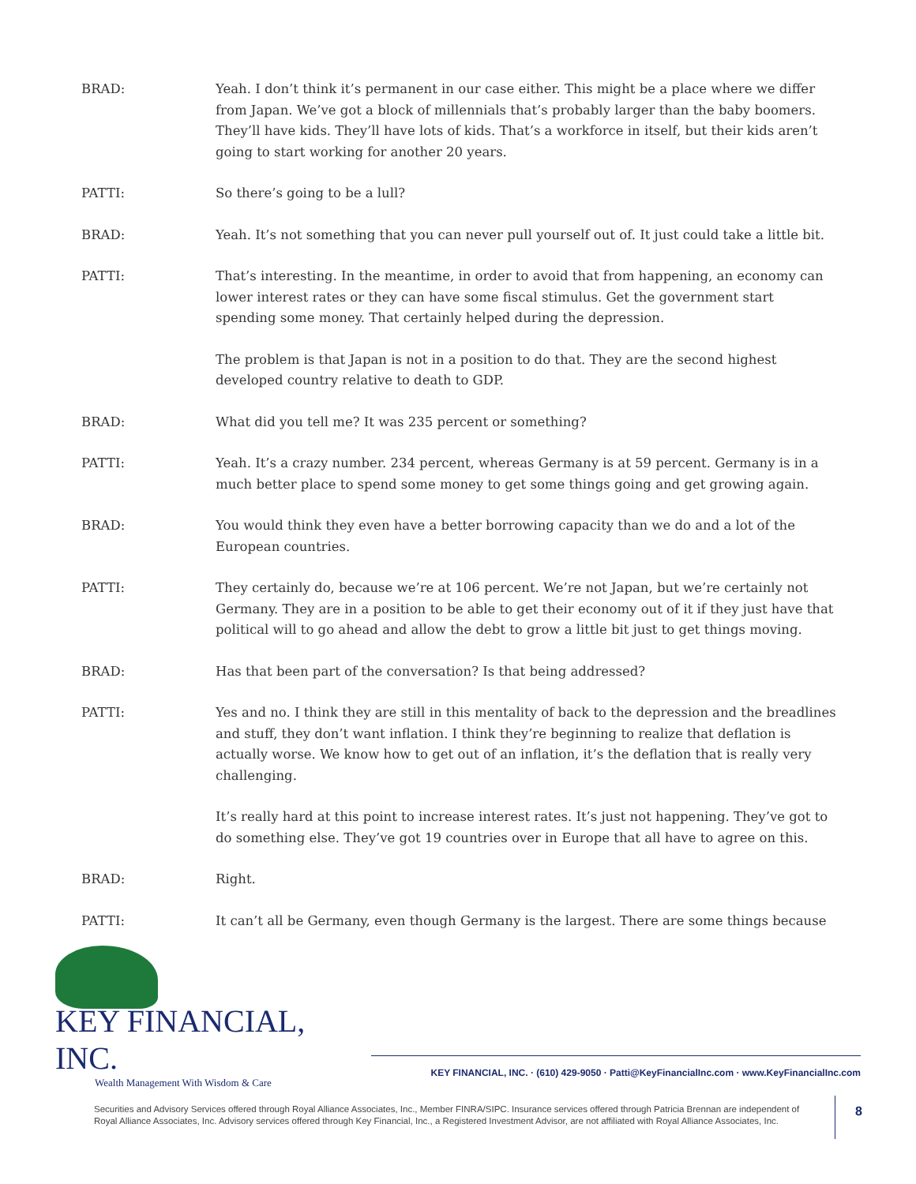BRAD: Yeah. I don’t think it’s permanent in our case either. This might be a place where we differ from Japan. We’ve got a block of millennials that’s probably larger than the baby boomers. They’ll have kids. They’ll have lots of kids. That’s a workforce in itself, but their kids aren’t going to start working for another 20 years.
PATTI: So there’s going to be a lull?
BRAD: Yeah. It’s not something that you can never pull yourself out of. It just could take a little bit.
PATTI: That’s interesting. In the meantime, in order to avoid that from happening, an economy can lower interest rates or they can have some fiscal stimulus. Get the government start spending some money. That certainly helped during the depression.
The problem is that Japan is not in a position to do that. They are the second highest developed country relative to death to GDP.
BRAD: What did you tell me? It was 235 percent or something?
PATTI: Yeah. It’s a crazy number. 234 percent, whereas Germany is at 59 percent. Germany is in a much better place to spend some money to get some things going and get growing again.
BRAD: You would think they even have a better borrowing capacity than we do and a lot of the European countries.
PATTI: They certainly do, because we’re at 106 percent. We’re not Japan, but we’re certainly not Germany. They are in a position to be able to get their economy out of it if they just have that political will to go ahead and allow the debt to grow a little bit just to get things moving.
BRAD: Has that been part of the conversation? Is that being addressed?
PATTI: Yes and no. I think they are still in this mentality of back to the depression and the breadlines and stuff, they don’t want inflation. I think they’re beginning to realize that deflation is actually worse. We know how to get out of an inflation, it’s the deflation that is really very challenging.
It’s really hard at this point to increase interest rates. It’s just not happening. They’ve got to do something else. They’ve got 19 countries over in Europe that all have to agree on this.
BRAD: Right.
PATTI: It can’t all be Germany, even though Germany is the largest. There are some things because
KEY FINANCIAL, INC.
Wealth Management With Wisdom & Care
KEY FINANCIAL, INC. · (610) 429-9050 · Patti@KeyFinancialInc.com · www.KeyFinancialInc.com
Securities and Advisory Services offered through Royal Alliance Associates, Inc., Member FINRA/SIPC. Insurance services offered through Patricia Brennan are independent of Royal Alliance Associates, Inc. Advisory services offered through Key Financial, Inc., a Registered Investment Advisor, are not affiliated with Royal Alliance Associates, Inc.
8